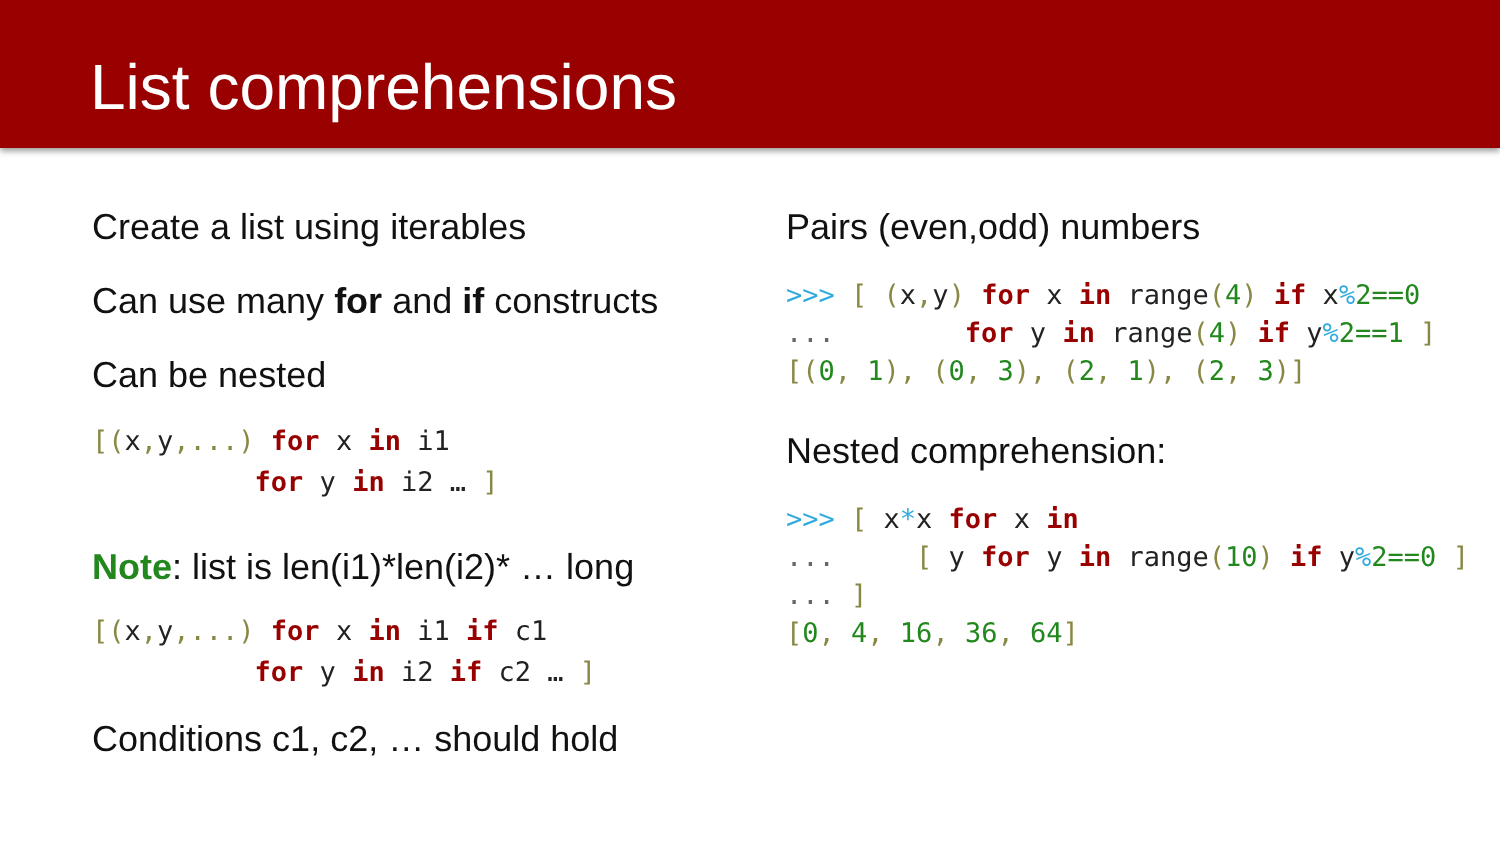List comprehensions
Create a list using iterables
Can use many for and if constructs
Can be nested
[(x, y,...) for x in i1
          for y in i2 … ]
Note: list is len(i1)*len(i2)* … long
[(x, y,...) for x in i1 if c1
          for y in i2 if c2 … ]
Conditions c1, c2, … should hold
Pairs (even,odd) numbers
>>> [ (x, y) for x in range(4) if x% 2==0
...        for y in range(4) if y% 2==1 ]
[(0, 1), (0, 3), (2, 1), (2, 3)]
Nested comprehension:
>>> [ x*x for x in
...     [ y for y in range(10) if y% 2==0 ]
... ]
[0, 4, 16, 36, 64]